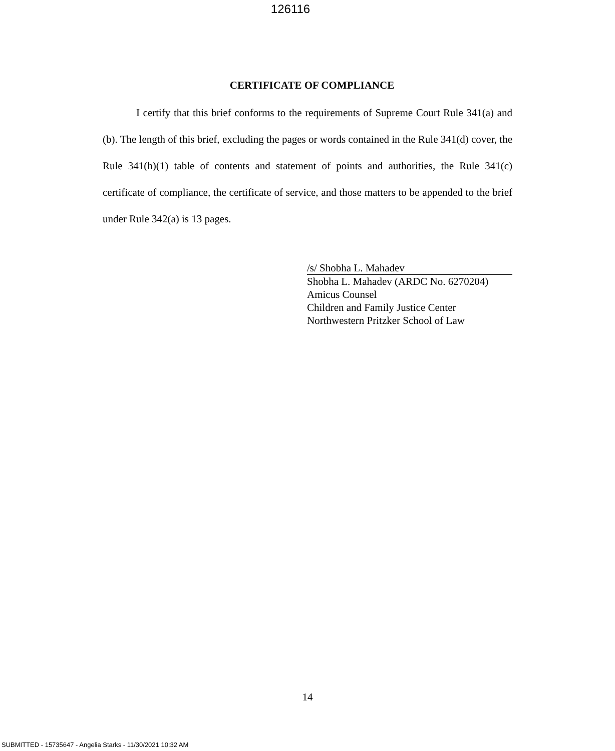126116
CERTIFICATE OF COMPLIANCE
I certify that this brief conforms to the requirements of Supreme Court Rule 341(a) and (b). The length of this brief, excluding the pages or words contained in the Rule 341(d) cover, the Rule 341(h)(1) table of contents and statement of points and authorities, the Rule 341(c) certificate of compliance, the certificate of service, and those matters to be appended to the brief under Rule 342(a) is 13 pages.
/s/ Shobha L. Mahadev
Shobha L. Mahadev (ARDC No. 6270204)
Amicus Counsel
Children and Family Justice Center
Northwestern Pritzker School of Law
14
SUBMITTED - 15735647 - Angelia Starks - 11/30/2021 10:32 AM